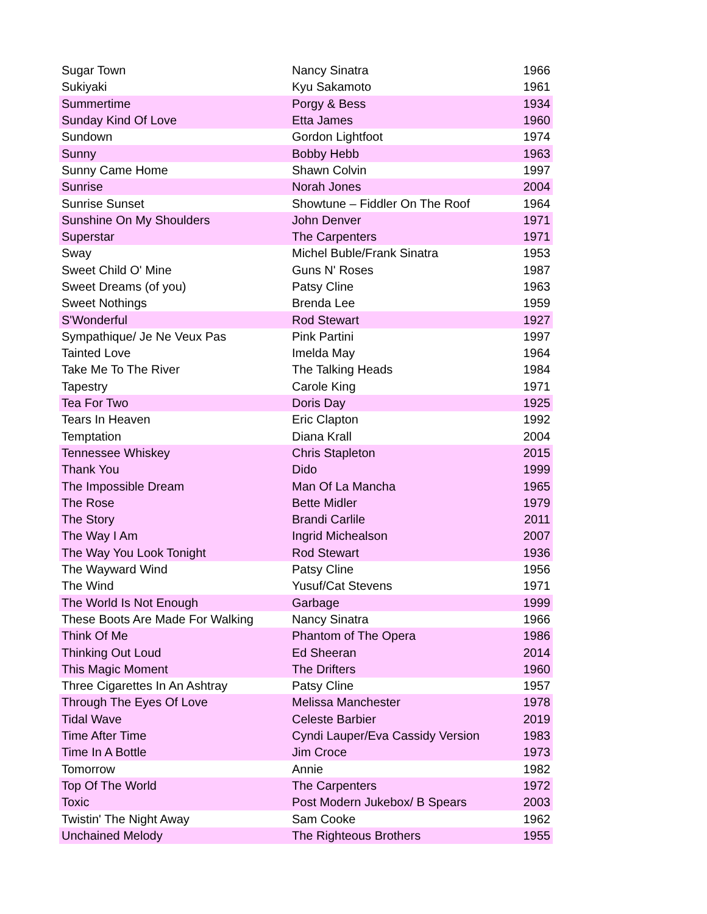| Sugar Town | Nancy Sinatra | 1966 |
| Sukiyaki | Kyu Sakamoto | 1961 |
| Summertime | Porgy & Bess | 1934 |
| Sunday Kind Of Love | Etta James | 1960 |
| Sundown | Gordon Lightfoot | 1974 |
| Sunny | Bobby Hebb | 1963 |
| Sunny Came Home | Shawn Colvin | 1997 |
| Sunrise | Norah Jones | 2004 |
| Sunrise Sunset | Showtune – Fiddler On The Roof | 1964 |
| Sunshine On My Shoulders | John Denver | 1971 |
| Superstar | The Carpenters | 1971 |
| Sway | Michel Buble/Frank Sinatra | 1953 |
| Sweet Child O' Mine | Guns N' Roses | 1987 |
| Sweet Dreams (of you) | Patsy Cline | 1963 |
| Sweet Nothings | Brenda Lee | 1959 |
| S'Wonderful | Rod Stewart | 1927 |
| Sympathique/ Je Ne Veux Pas | Pink Partini | 1997 |
| Tainted Love | Imelda May | 1964 |
| Take Me To The River | The Talking Heads | 1984 |
| Tapestry | Carole King | 1971 |
| Tea For Two | Doris Day | 1925 |
| Tears In Heaven | Eric Clapton | 1992 |
| Temptation | Diana Krall | 2004 |
| Tennessee Whiskey | Chris Stapleton | 2015 |
| Thank You | Dido | 1999 |
| The Impossible Dream | Man Of La Mancha | 1965 |
| The Rose | Bette Midler | 1979 |
| The Story | Brandi Carlile | 2011 |
| The Way I Am | Ingrid Michealson | 2007 |
| The Way You Look Tonight | Rod Stewart | 1936 |
| The Wayward Wind | Patsy Cline | 1956 |
| The Wind | Yusuf/Cat Stevens | 1971 |
| The World Is Not Enough | Garbage | 1999 |
| These Boots Are Made For Walking | Nancy Sinatra | 1966 |
| Think Of Me | Phantom of The Opera | 1986 |
| Thinking Out Loud | Ed Sheeran | 2014 |
| This Magic Moment | The Drifters | 1960 |
| Three Cigarettes In An Ashtray | Patsy Cline | 1957 |
| Through The Eyes Of Love | Melissa Manchester | 1978 |
| Tidal Wave | Celeste Barbier | 2019 |
| Time After Time | Cyndi Lauper/Eva Cassidy Version | 1983 |
| Time In A Bottle | Jim Croce | 1973 |
| Tomorrow | Annie | 1982 |
| Top Of The World | The Carpenters | 1972 |
| Toxic | Post Modern Jukebox/ B Spears | 2003 |
| Twistin' The Night Away | Sam Cooke | 1962 |
| Unchained Melody | The Righteous Brothers | 1955 |